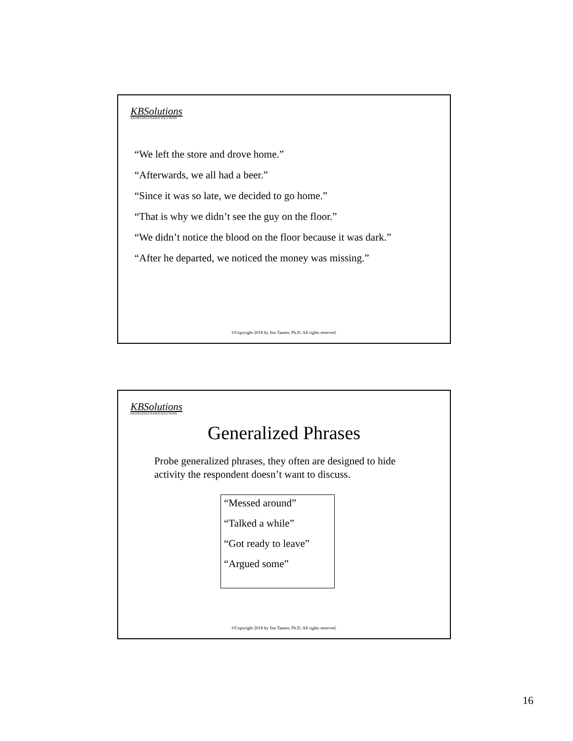KBSolutions
KNOWLEDGE BASED SOLUTIONS
“We left the store and drove home.”
“Afterwards, we all had a beer.”
“Since it was so late, we decided to go home.”
“That is why we didn’t see the guy on the floor.”
“We didn’t notice the blood on the floor because it was dark.”
“After he departed, we noticed the money was missing.”
©Copyright 2018 by Jim Tanner, Ph.D. All rights reserved.
KBSolutions
KNOWLEDGE BASED SOLUTIONS
Generalized Phrases
Probe generalized phrases, they often are designed to hide activity the respondent doesn’t want to discuss.
“Messed around”
“Talked a while”
“Got ready to leave”
“Argued some”
©Copyright 2018 by Jim Tanner, Ph.D. All rights reserved.
16